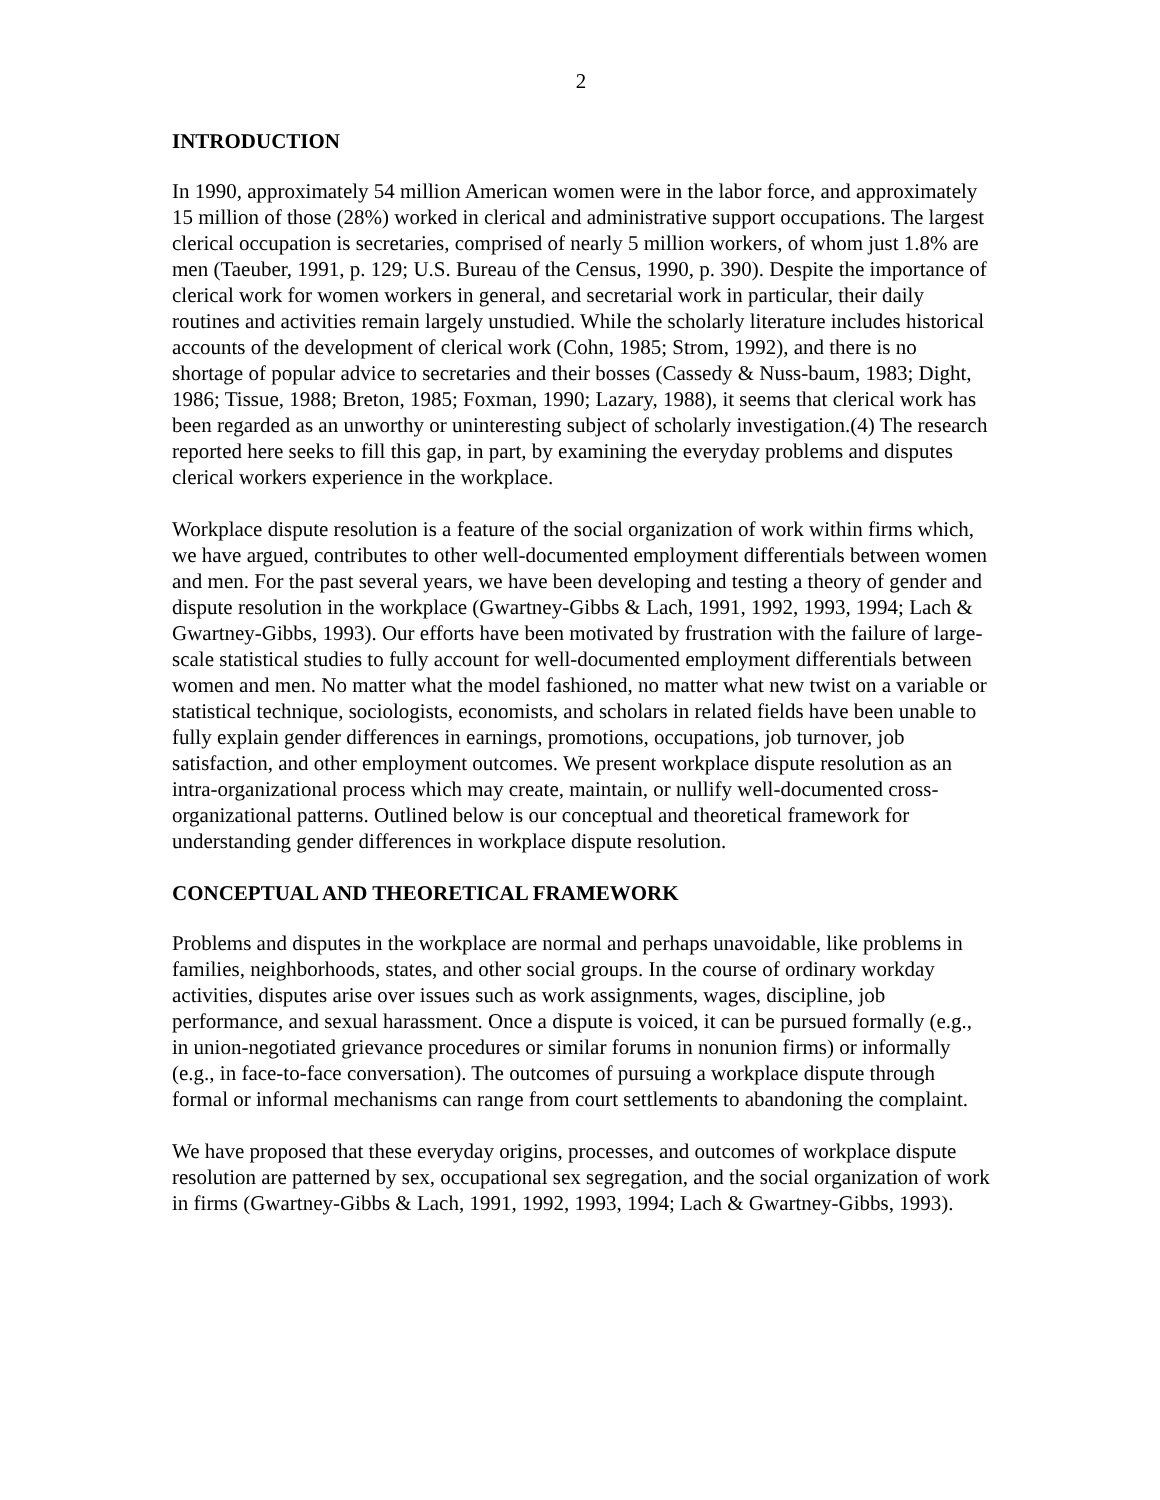2
INTRODUCTION
In 1990, approximately 54 million American women were in the labor force, and approximately 15 million of those (28%) worked in clerical and administrative support occupations. The largest clerical occupation is secretaries, comprised of nearly 5 million workers, of whom just 1.8% are men (Taeuber, 1991, p. 129; U.S. Bureau of the Census, 1990, p. 390). Despite the importance of clerical work for women workers in general, and secretarial work in particular, their daily routines and activities remain largely unstudied. While the scholarly literature includes historical accounts of the development of clerical work (Cohn, 1985; Strom, 1992), and there is no shortage of popular advice to secretaries and their bosses (Cassedy & Nuss-baum, 1983; Dight, 1986; Tissue, 1988; Breton, 1985; Foxman, 1990; Lazary, 1988), it seems that clerical work has been regarded as an unworthy or uninteresting subject of scholarly investigation.(4) The research reported here seeks to fill this gap, in part, by examining the everyday problems and disputes clerical workers experience in the workplace.
Workplace dispute resolution is a feature of the social organization of work within firms which, we have argued, contributes to other well-documented employment differentials between women and men. For the past several years, we have been developing and testing a theory of gender and dispute resolution in the workplace (Gwartney-Gibbs & Lach, 1991, 1992, 1993, 1994; Lach & Gwartney-Gibbs, 1993). Our efforts have been motivated by frustration with the failure of large-scale statistical studies to fully account for well-documented employment differentials between women and men. No matter what the model fashioned, no matter what new twist on a variable or statistical technique, sociologists, economists, and scholars in related fields have been unable to fully explain gender differences in earnings, promotions, occupations, job turnover, job satisfaction, and other employment outcomes. We present workplace dispute resolution as an intra-organizational process which may create, maintain, or nullify well-documented cross-organizational patterns. Outlined below is our conceptual and theoretical framework for understanding gender differences in workplace dispute resolution.
CONCEPTUAL AND THEORETICAL FRAMEWORK
Problems and disputes in the workplace are normal and perhaps unavoidable, like problems in families, neighborhoods, states, and other social groups. In the course of ordinary workday activities, disputes arise over issues such as work assignments, wages, discipline, job performance, and sexual harassment. Once a dispute is voiced, it can be pursued formally (e.g., in union-negotiated grievance procedures or similar forums in nonunion firms) or informally (e.g., in face-to-face conversation). The outcomes of pursuing a workplace dispute through formal or informal mechanisms can range from court settlements to abandoning the complaint.
We have proposed that these everyday origins, processes, and outcomes of workplace dispute resolution are patterned by sex, occupational sex segregation, and the social organization of work in firms (Gwartney-Gibbs & Lach, 1991, 1992, 1993, 1994; Lach & Gwartney-Gibbs, 1993).